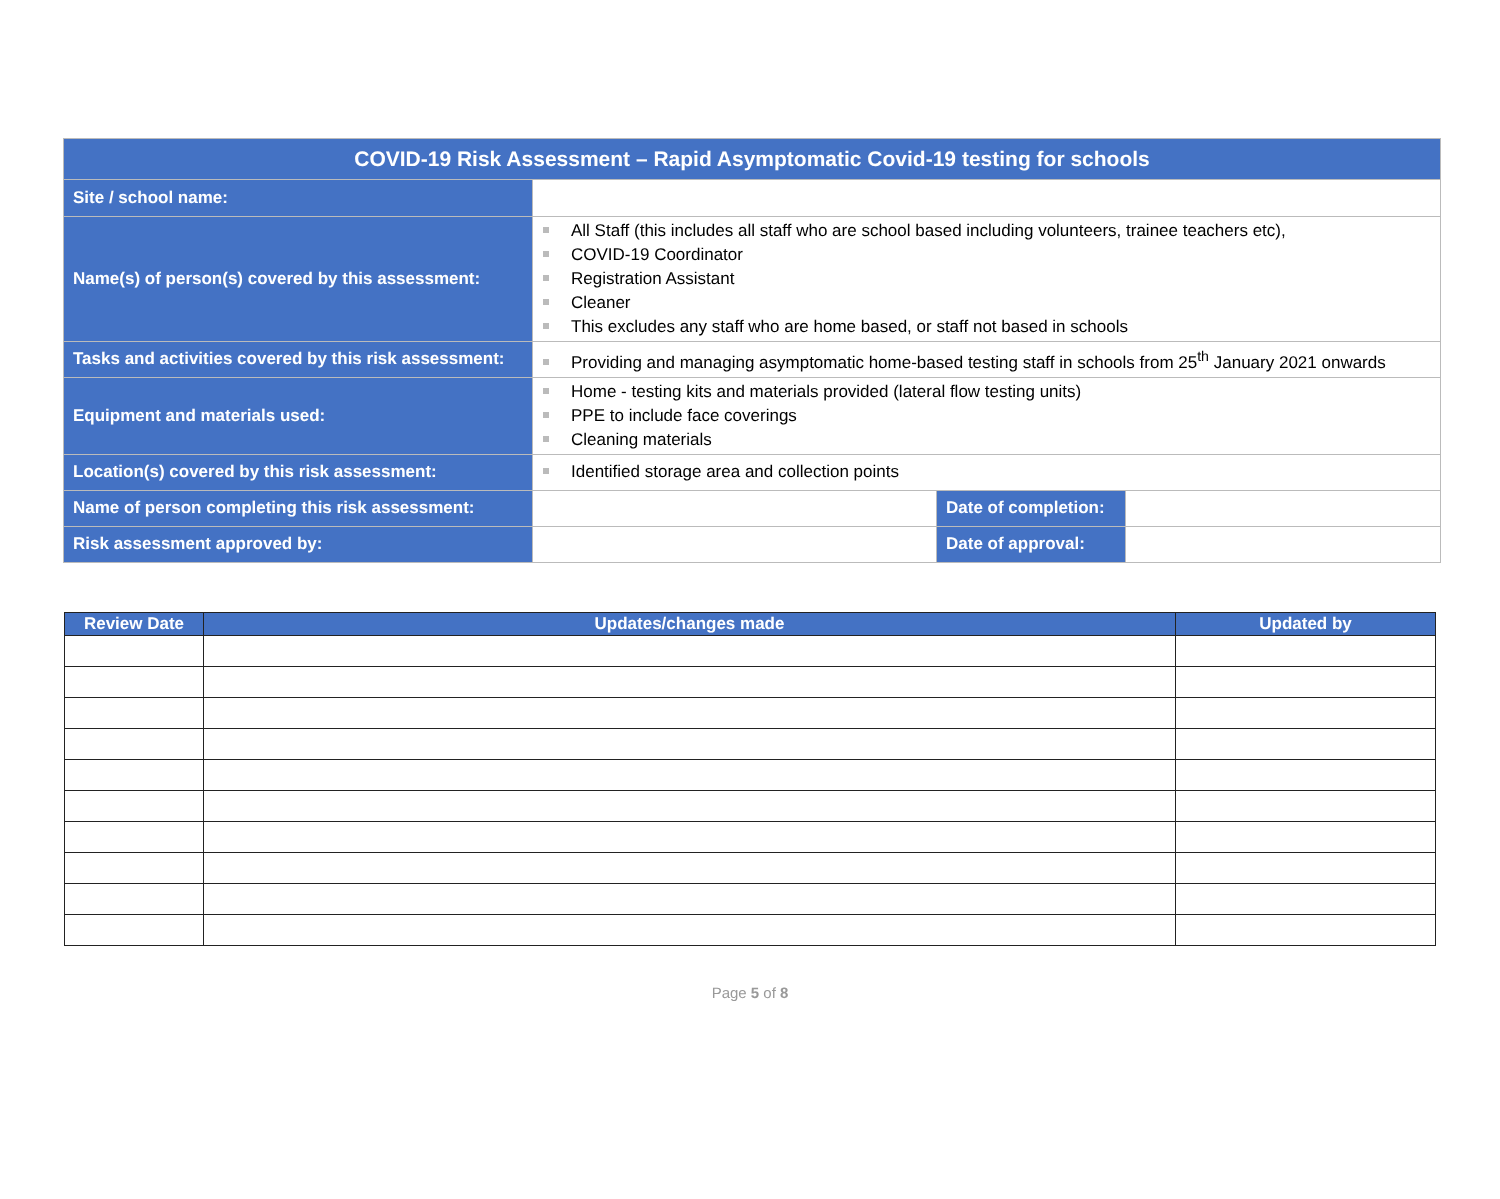| COVID-19 Risk Assessment – Rapid Asymptomatic Covid-19 testing for schools | | | |
| Site / school name: | | | |
| Name(s) of person(s) covered by this assessment: | All Staff (this includes all staff who are school based including volunteers, trainee teachers etc), COVID-19 Coordinator Registration Assistant Cleaner This excludes any staff who are home based, or staff not based in schools | | |
| Tasks and activities covered by this risk assessment: | Providing and managing asymptomatic home-based testing staff in schools from 25<sup>th</sup> January 2021 onwards | | |
| Equipment and materials used: | Home - testing kits and materials provided (lateral flow testing units) PPE to include face coverings Cleaning materials | | |
| Location(s) covered by this risk assessment: | Identified storage area and collection points | | |
| Name of person completing this risk assessment: | | Date of completion: | |
| Risk assessment approved by: | | Date of approval: | |
| Review Date | Updates/changes made | Updated by |
| --- | --- | --- |
Page 5 of 8